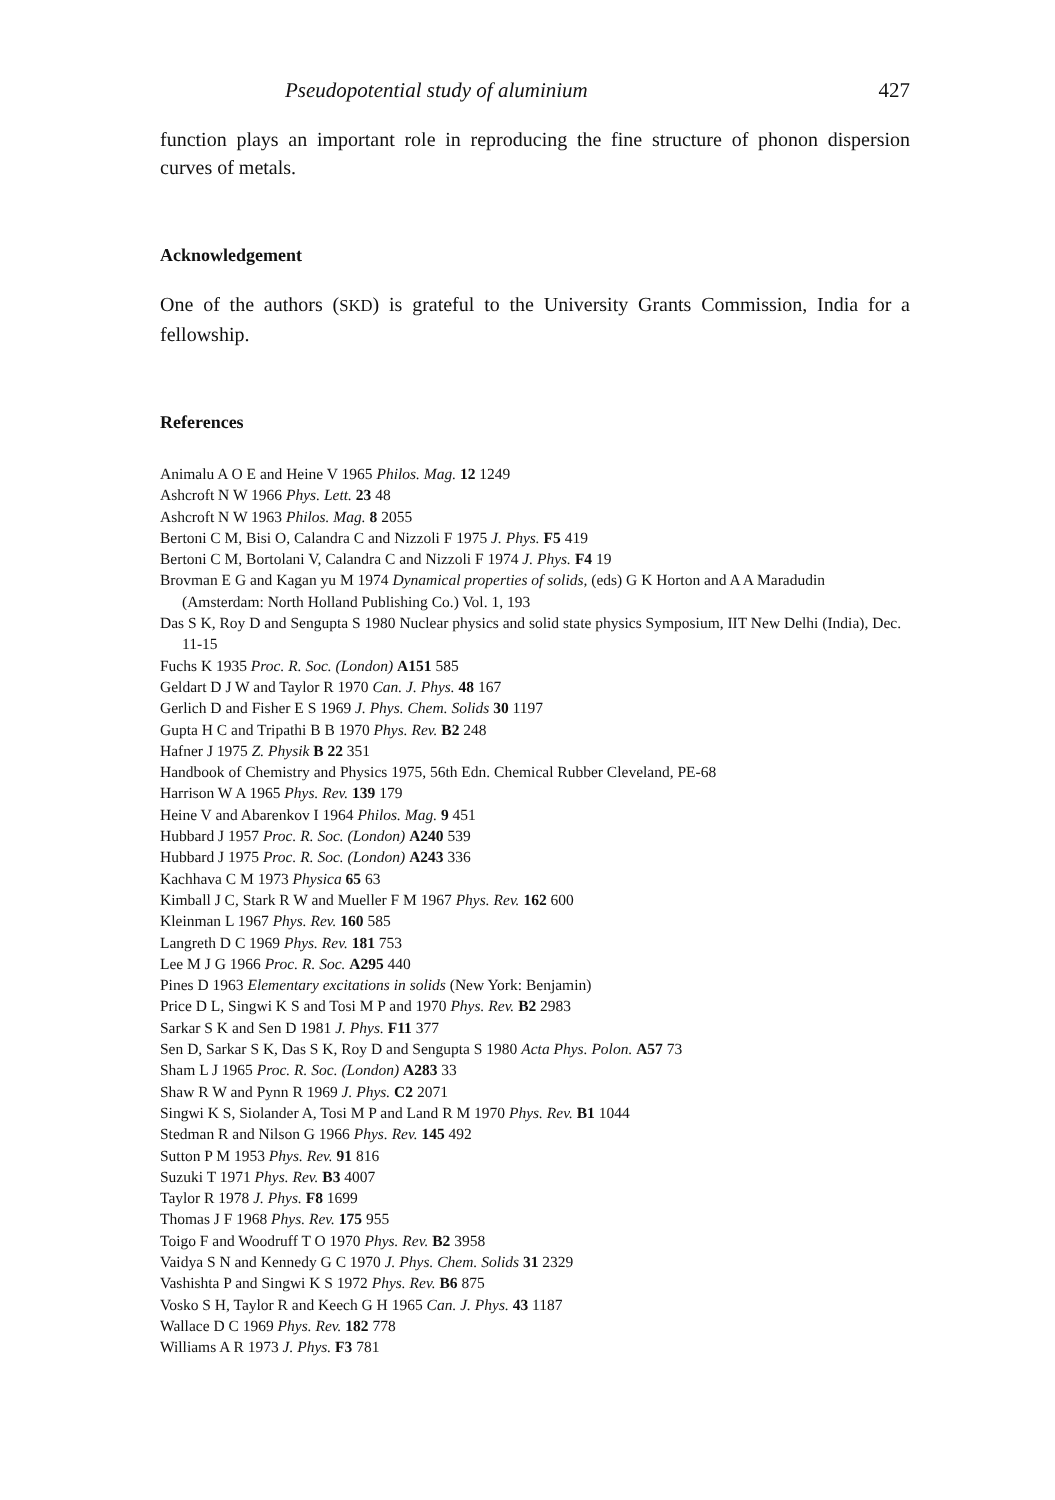Pseudopotential study of aluminium 427
function plays an important role in reproducing the fine structure of phonon dispersion curves of metals.
Acknowledgement
One of the authors (SKD) is grateful to the University Grants Commission, India for a fellowship.
References
Animalu A O E and Heine V 1965 Philos. Mag. 12 1249
Ashcroft N W 1966 Phys. Lett. 23 48
Ashcroft N W 1963 Philos. Mag. 8 2055
Bertoni C M, Bisi O, Calandra C and Nizzoli F 1975 J. Phys. F5 419
Bertoni C M, Bortolani V, Calandra C and Nizzoli F 1974 J. Phys. F4 19
Brovman E G and Kagan yu M 1974 Dynamical properties of solids, (eds) G K Horton and A A Maradudin (Amsterdam: North Holland Publishing Co.) Vol. 1, 193
Das S K, Roy D and Sengupta S 1980 Nuclear physics and solid state physics Symposium, IIT New Delhi (India), Dec. 11-15
Fuchs K 1935 Proc. R. Soc. (London) A151 585
Geldart D J W and Taylor R 1970 Can. J. Phys. 48 167
Gerlich D and Fisher E S 1969 J. Phys. Chem. Solids 30 1197
Gupta H C and Tripathi B B 1970 Phys. Rev. B2 248
Hafner J 1975 Z. Physik B 22 351
Handbook of Chemistry and Physics 1975, 56th Edn. Chemical Rubber Cleveland, PE-68
Harrison W A 1965 Phys. Rev. 139 179
Heine V and Abarenkov I 1964 Philos. Mag. 9 451
Hubbard J 1957 Proc. R. Soc. (London) A240 539
Hubbard J 1975 Proc. R. Soc. (London) A243 336
Kachhava C M 1973 Physica 65 63
Kimball J C, Stark R W and Mueller F M 1967 Phys. Rev. 162 600
Kleinman L 1967 Phys. Rev. 160 585
Langreth D C 1969 Phys. Rev. 181 753
Lee M J G 1966 Proc. R. Soc. A295 440
Pines D 1963 Elementary excitations in solids (New York: Benjamin)
Price D L, Singwi K S and Tosi M P and 1970 Phys. Rev. B2 2983
Sarkar S K and Sen D 1981 J. Phys. F11 377
Sen D, Sarkar S K, Das S K, Roy D and Sengupta S 1980 Acta Phys. Polon. A57 73
Sham L J 1965 Proc. R. Soc. (London) A283 33
Shaw R W and Pynn R 1969 J. Phys. C2 2071
Singwi K S, Siolander A, Tosi M P and Land R M 1970 Phys. Rev. B1 1044
Stedman R and Nilson G 1966 Phys. Rev. 145 492
Sutton P M 1953 Phys. Rev. 91 816
Suzuki T 1971 Phys. Rev. B3 4007
Taylor R 1978 J. Phys. F8 1699
Thomas J F 1968 Phys. Rev. 175 955
Toigo F and Woodruff T O 1970 Phys. Rev. B2 3958
Vaidya S N and Kennedy G C 1970 J. Phys. Chem. Solids 31 2329
Vashishta P and Singwi K S 1972 Phys. Rev. B6 875
Vosko S H, Taylor R and Keech G H 1965 Can. J. Phys. 43 1187
Wallace D C 1969 Phys. Rev. 182 778
Williams A R 1973 J. Phys. F3 781